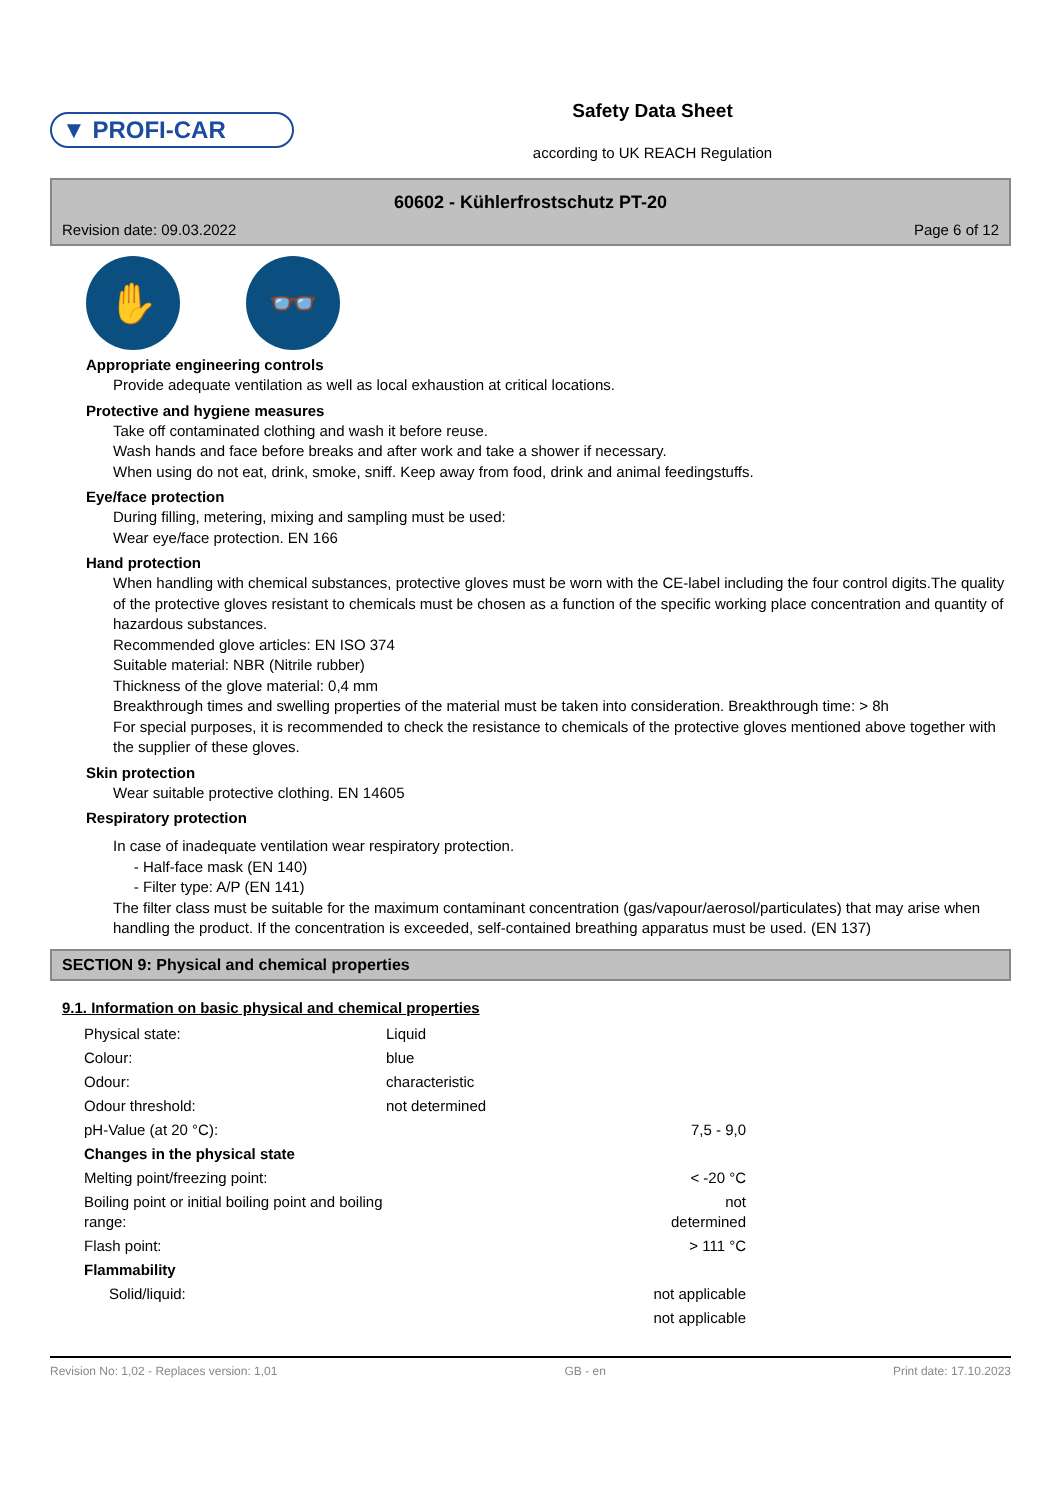▼ PROFI-CAR
Safety Data Sheet
according to UK REACH Regulation
60602 - Kühlerfrostschutz PT-20
Revision date: 09.03.2022 Page 6 of 12
✋ 👓
Appropriate engineering controls
Provide adequate ventilation as well as local exhaustion at critical locations.
Protective and hygiene measures
Take off contaminated clothing and wash it before reuse.
Wash hands and face before breaks and after work and take a shower if necessary.
When using do not eat, drink, smoke, sniff. Keep away from food, drink and animal feedingstuffs.
Eye/face protection
During filling, metering, mixing and sampling must be used:
Wear eye/face protection. EN 166
Hand protection
When handling with chemical substances, protective gloves must be worn with the CE-label including the four control digits.The quality of the protective gloves resistant to chemicals must be chosen as a function of the specific working place concentration and quantity of hazardous substances.
Recommended glove articles: EN ISO 374
Suitable material: NBR (Nitrile rubber)
Thickness of the glove material: 0,4 mm
Breakthrough times and swelling properties of the material must be taken into consideration. Breakthrough time: > 8h
For special purposes, it is recommended to check the resistance to chemicals of the protective gloves mentioned above together with the supplier of these gloves.
Skin protection
Wear suitable protective clothing. EN 14605
Respiratory protection
In case of inadequate ventilation wear respiratory protection.
- Half-face mask (EN 140)
- Filter type: A/P (EN 141)
The filter class must be suitable for the maximum contaminant concentration (gas/vapour/aerosol/particulates) that may arise when handling the product. If the concentration is exceeded, self-contained breathing apparatus must be used. (EN 137)
SECTION 9: Physical and chemical properties
9.1. Information on basic physical and chemical properties
| Physical state: | Liquid | |
| Colour: | blue | |
| Odour: | characteristic | |
| Odour threshold: | not determined | |
| pH-Value (at 20 °C): | | 7,5 - 9,0 |
| Changes in the physical state | | |
| Melting point/freezing point: | | < -20 °C |
| Boiling point or initial boiling point and boiling range: | | not determined |
| Flash point: | | > 111 °C |
| Flammability | | |
| Solid/liquid: | | not applicable |
| | | not applicable |
Revision No: 1,02 - Replaces version: 1,01 GB - en Print date: 17.10.2023